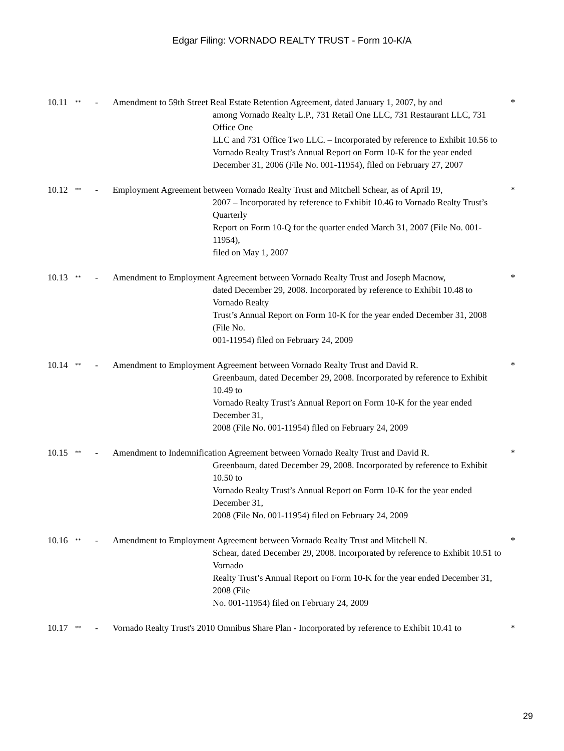Edgar Filing: VORNADO REALTY TRUST - Form 10-K/A
| 10.11 | ** | - | Amendment to 59th Street Real Estate Retention Agreement, dated January 1, 2007, by and among Vornado Realty L.P., 731 Retail One LLC, 731 Restaurant LLC, 731 Office One LLC and 731 Office Two LLC. – Incorporated by reference to Exhibit 10.56 to Vornado Realty Trust’s Annual Report on Form 10-K for the year ended December 31, 2006 (File No. 001-11954), filed on February 27, 2007 | * |
| 10.12 | ** | - | Employment Agreement between Vornado Realty Trust and Mitchell Schear, as of April 19, 2007 – Incorporated by reference to Exhibit 10.46 to Vornado Realty Trust’s Quarterly Report on Form 10-Q for the quarter ended March 31, 2007 (File No. 001-11954), filed on May 1, 2007 | * |
| 10.13 | ** | - | Amendment to Employment Agreement between Vornado Realty Trust and Joseph Macnow, dated December 29, 2008. Incorporated by reference to Exhibit 10.48 to Vornado Realty Trust’s Annual Report on Form 10-K for the year ended December 31, 2008 (File No. 001-11954) filed on February 24, 2009 | * |
| 10.14 | ** | - | Amendment to Employment Agreement between Vornado Realty Trust and David R. Greenbaum, dated December 29, 2008. Incorporated by reference to Exhibit 10.49 to Vornado Realty Trust’s Annual Report on Form 10-K for the year ended December 31, 2008 (File No. 001-11954) filed on February 24, 2009 | * |
| 10.15 | ** | - | Amendment to Indemnification Agreement between Vornado Realty Trust and David R. Greenbaum, dated December 29, 2008. Incorporated by reference to Exhibit 10.50 to Vornado Realty Trust’s Annual Report on Form 10-K for the year ended December 31, 2008 (File No. 001-11954) filed on February 24, 2009 | * |
| 10.16 | ** | - | Amendment to Employment Agreement between Vornado Realty Trust and Mitchell N. Schear, dated December 29, 2008. Incorporated by reference to Exhibit 10.51 to Vornado Realty Trust’s Annual Report on Form 10-K for the year ended December 31, 2008 (File No. 001-11954) filed on February 24, 2009 | * |
| 10.17 | ** | - | Vornado Realty Trust's 2010 Omnibus Share Plan - Incorporated by reference to Exhibit 10.41 to | * |
29